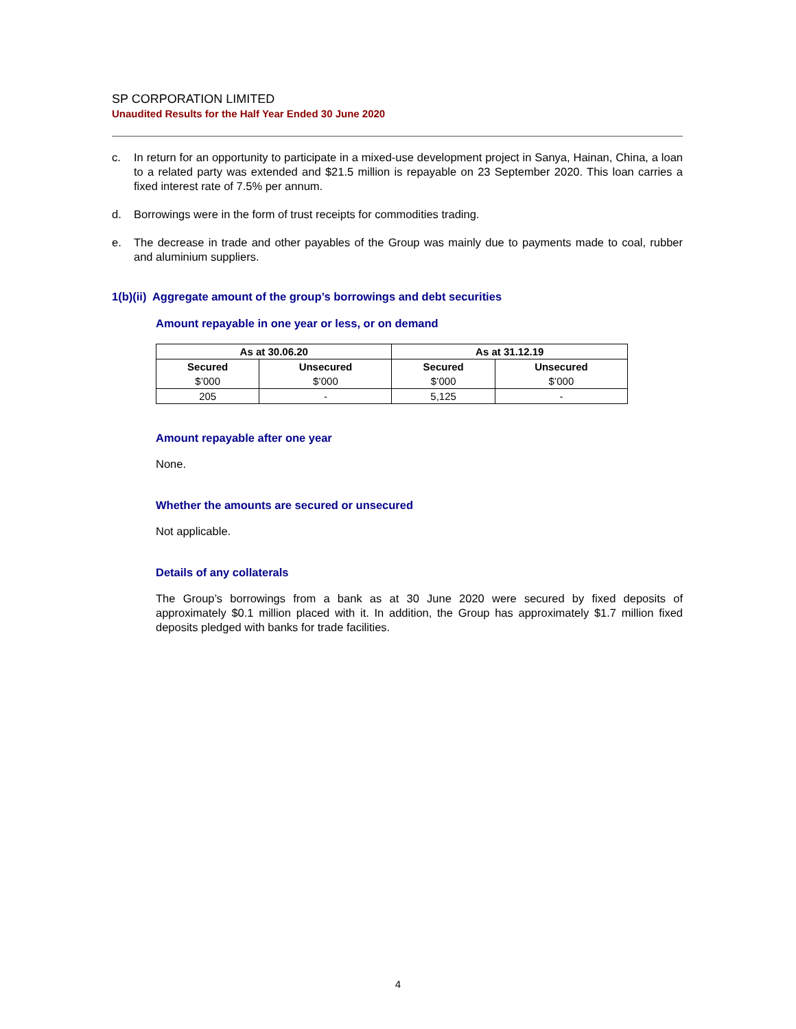SP CORPORATION LIMITED
Unaudited Results for the Half Year Ended 30 June 2020
c. In return for an opportunity to participate in a mixed-use development project in Sanya, Hainan, China, a loan to a related party was extended and $21.5 million is repayable on 23 September 2020. This loan carries a fixed interest rate of 7.5% per annum.
d. Borrowings were in the form of trust receipts for commodities trading.
e. The decrease in trade and other payables of the Group was mainly due to payments made to coal, rubber and aluminium suppliers.
1(b)(ii) Aggregate amount of the group’s borrowings and debt securities
Amount repayable in one year or less, or on demand
| As at 30.06.20 | | As at 31.12.19 | |
| --- | --- | --- | --- |
| Secured | Unsecured | Secured | Unsecured |
| $’000 | $’000 | $’000 | $’000 |
| 205 | - | 5,125 | - |
Amount repayable after one year
None.
Whether the amounts are secured or unsecured
Not applicable.
Details of any collaterals
The Group’s borrowings from a bank as at 30 June 2020 were secured by fixed deposits of approximately $0.1 million placed with it. In addition, the Group has approximately $1.7 million fixed deposits pledged with banks for trade facilities.
4